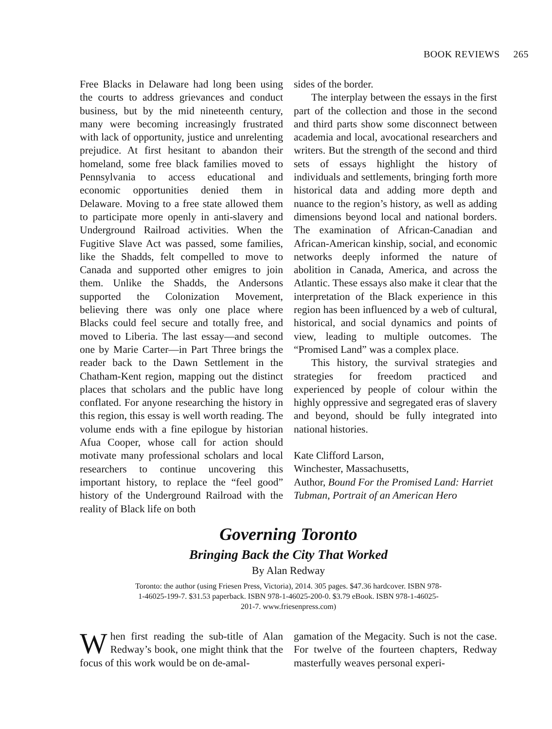BOOK REVIEWS 265
Free Blacks in Delaware had long been using the courts to address grievances and conduct business, but by the mid nineteenth century, many were becoming increasingly frustrated with lack of opportunity, justice and unrelenting prejudice. At first hesitant to abandon their homeland, some free black families moved to Pennsylvania to access educational and economic opportunities denied them in Delaware. Moving to a free state allowed them to participate more openly in anti-slavery and Underground Railroad activities. When the Fugitive Slave Act was passed, some families, like the Shadds, felt compelled to move to Canada and supported other emigres to join them. Unlike the Shadds, the Andersons supported the Colonization Movement, believing there was only one place where Blacks could feel secure and totally free, and moved to Liberia. The last essay—and second one by Marie Carter—in Part Three brings the reader back to the Dawn Settlement in the Chatham-Kent region, mapping out the distinct places that scholars and the public have long conflated. For anyone researching the history in this region, this essay is well worth reading. The volume ends with a fine epilogue by historian Afua Cooper, whose call for action should motivate many professional scholars and local researchers to continue uncovering this important history, to replace the “feel good” history of the Underground Railroad with the reality of Black life on both
sides of the border.
The interplay between the essays in the first part of the collection and those in the second and third parts show some disconnect between academia and local, avocational researchers and writers. But the strength of the second and third sets of essays highlight the history of individuals and settlements, bringing forth more historical data and adding more depth and nuance to the region’s history, as well as adding dimensions beyond local and national borders. The examination of African-Canadian and African-American kinship, social, and economic networks deeply informed the nature of abolition in Canada, America, and across the Atlantic. These essays also make it clear that the interpretation of the Black experience in this region has been influenced by a web of cultural, historical, and social dynamics and points of view, leading to multiple outcomes. The “Promised Land” was a complex place.
This history, the survival strategies and strategies for freedom practiced and experienced by people of colour within the highly oppressive and segregated eras of slavery and beyond, should be fully integrated into national histories.
Kate Clifford Larson,
Winchester, Massachusetts,
Author, Bound For the Promised Land: Harriet Tubman, Portrait of an American Hero
Governing Toronto
Bringing Back the City That Worked
By Alan Redway
Toronto: the author (using Friesen Press, Victoria), 2014. 305 pages. $47.36 hardcover. ISBN 978-1-46025-199-7. $31.53 paperback. ISBN 978-1-46025-200-0. $3.79 eBook. ISBN 978-1-46025-201-7. www.friesenpress.com)
When first reading the sub-title of Alan Redway’s book, one might think that the focus of this work would be on de-amal-
gamation of the Megacity. Such is not the case. For twelve of the fourteen chapters, Redway masterfully weaves personal experi-